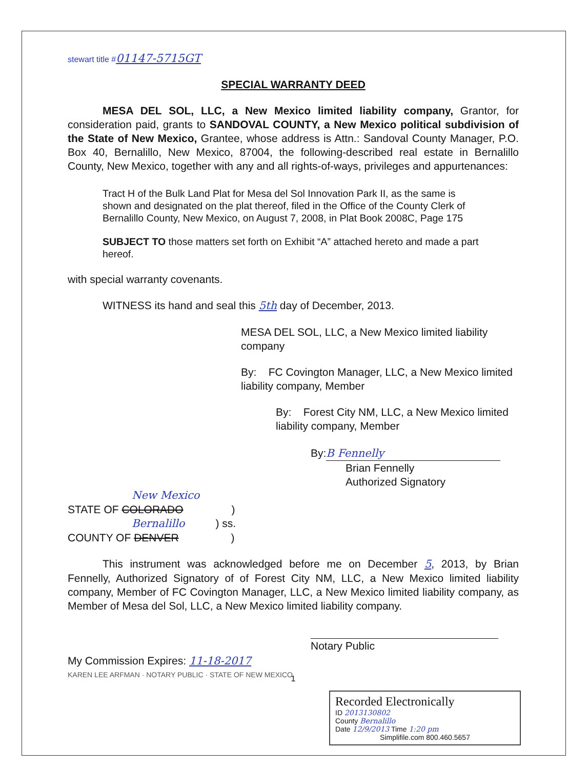stewart title #01147-5715GT
SPECIAL WARRANTY DEED
MESA DEL SOL, LLC, a New Mexico limited liability company, Grantor, for consideration paid, grants to SANDOVAL COUNTY, a New Mexico political subdivision of the State of New Mexico, Grantee, whose address is Attn.: Sandoval County Manager, P.O. Box 40, Bernalillo, New Mexico, 87004, the following-described real estate in Bernalillo County, New Mexico, together with any and all rights-of-ways, privileges and appurtenances:
Tract H of the Bulk Land Plat for Mesa del Sol Innovation Park II, as the same is shown and designated on the plat thereof, filed in the Office of the County Clerk of Bernalillo County, New Mexico, on August 7, 2008, in Plat Book 2008C, Page 175
SUBJECT TO those matters set forth on Exhibit “A” attached hereto and made a part hereof.
with special warranty covenants.
WITNESS its hand and seal this 5th day of December, 2013.
MESA DEL SOL, LLC, a New Mexico limited liability company
By: FC Covington Manager, LLC, a New Mexico limited liability company, Member
By: Forest City NM, LLC, a New Mexico limited liability company, Member
By: B Fennelly
Brian Fennelly
Authorized Signatory
New Mexico
STATE OF COLORADO )
Bernalillo) ss.
COUNTY OF DENVER )
This instrument was acknowledged before me on December 5, 2013, by Brian Fennelly, Authorized Signatory of of Forest City NM, LLC, a New Mexico limited liability company, Member of FC Covington Manager, LLC, a New Mexico limited liability company, as Member of Mesa del Sol, LLC, a New Mexico limited liability company.
Notary Public
My Commission Expires: 11-18-2017
KAREN LEE ARFMAN · NOTARY PUBLIC · STATE OF NEW MEXICO
1
Recorded Electronically
ID 2013130802
County Bernalillo
Date 12/9/2013 Time 1:20 pm
Simplifile.com 800.460.5657